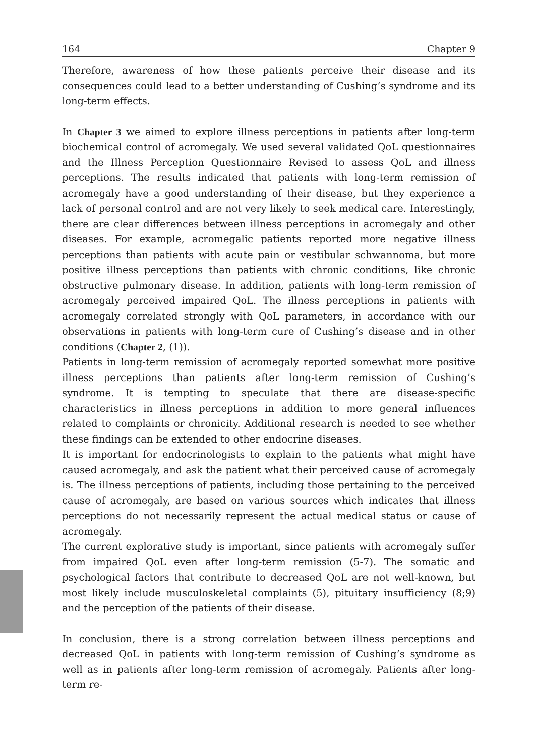164 Chapter 9
Therefore, awareness of how these patients perceive their disease and its consequences could lead to a better understanding of Cushing’s syndrome and its long-term effects.
In Chapter 3 we aimed to explore illness perceptions in patients after long-term biochemical control of acromegaly. We used several validated QoL questionnaires and the Illness Perception Questionnaire Revised to assess QoL and illness perceptions. The results indicated that patients with long-term remission of acromegaly have a good understanding of their disease, but they experience a lack of personal control and are not very likely to seek medical care. Interestingly, there are clear differences between illness perceptions in acromegaly and other diseases. For example, acromegalic patients reported more negative illness perceptions than patients with acute pain or vestibular schwannoma, but more positive illness perceptions than patients with chronic conditions, like chronic obstructive pulmonary disease. In addition, patients with long-term remission of acromegaly perceived impaired QoL. The illness perceptions in patients with acromegaly correlated strongly with QoL parameters, in accordance with our observations in patients with long-term cure of Cushing’s disease and in other conditions (Chapter 2, (1)).
Patients in long-term remission of acromegaly reported somewhat more positive illness perceptions than patients after long-term remission of Cushing’s syndrome. It is tempting to speculate that there are disease-specific characteristics in illness perceptions in addition to more general influences related to complaints or chronicity. Additional research is needed to see whether these findings can be extended to other endocrine diseases.
It is important for endocrinologists to explain to the patients what might have caused acromegaly, and ask the patient what their perceived cause of acromegaly is. The illness perceptions of patients, including those pertaining to the perceived cause of acromegaly, are based on various sources which indicates that illness perceptions do not necessarily represent the actual medical status or cause of acromegaly.
The current explorative study is important, since patients with acromegaly suffer from impaired QoL even after long-term remission (5-7). The somatic and psychological factors that contribute to decreased QoL are not well-known, but most likely include musculoskeletal complaints (5), pituitary insufficiency (8;9) and the perception of the patients of their disease.
In conclusion, there is a strong correlation between illness perceptions and decreased QoL in patients with long-term remission of Cushing’s syndrome as well as in patients after long-term remission of acromegaly. Patients after long-term re-